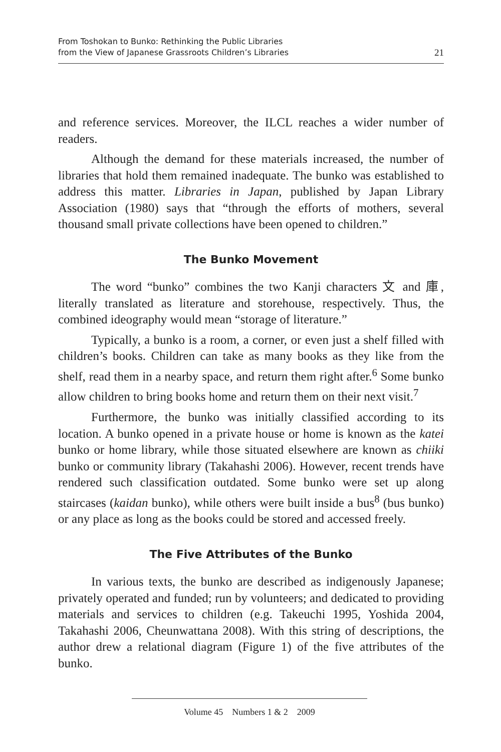From Toshokan to Bunko: Rethinking the Public Libraries
from the View of Japanese Grassroots Children’s Libraries
21
and reference services. Moreover, the ILCL reaches a wider number of readers.
Although the demand for these materials increased, the number of libraries that hold them remained inadequate. The bunko was established to address this matter. Libraries in Japan, published by Japan Library Association (1980) says that “through the efforts of mothers, several thousand small private collections have been opened to children.”
The Bunko Movement
The word “bunko” combines the two Kanji characters 文 and 庫, literally translated as literature and storehouse, respectively. Thus, the combined ideography would mean “storage of literature.”
Typically, a bunko is a room, a corner, or even just a shelf filled with children’s books. Children can take as many books as they like from the shelf, read them in a nearby space, and return them right after.<sup>6</sup> Some bunko allow children to bring books home and return them on their next visit.<sup>7</sup>
Furthermore, the bunko was initially classified according to its location. A bunko opened in a private house or home is known as the katei bunko or home library, while those situated elsewhere are known as chiiki bunko or community library (Takahashi 2006). However, recent trends have rendered such classification outdated. Some bunko were set up along staircases (kaidan bunko), while others were built inside a bus<sup>8</sup> (bus bunko) or any place as long as the books could be stored and accessed freely.
The Five Attributes of the Bunko
In various texts, the bunko are described as indigenously Japanese; privately operated and funded; run by volunteers; and dedicated to providing materials and services to children (e.g. Takeuchi 1995, Yoshida 2004, Takahashi 2006, Cheunwattana 2008). With this string of descriptions, the author drew a relational diagram (Figure 1) of the five attributes of the bunko.
Volume 45 Numbers 1 & 2 2009